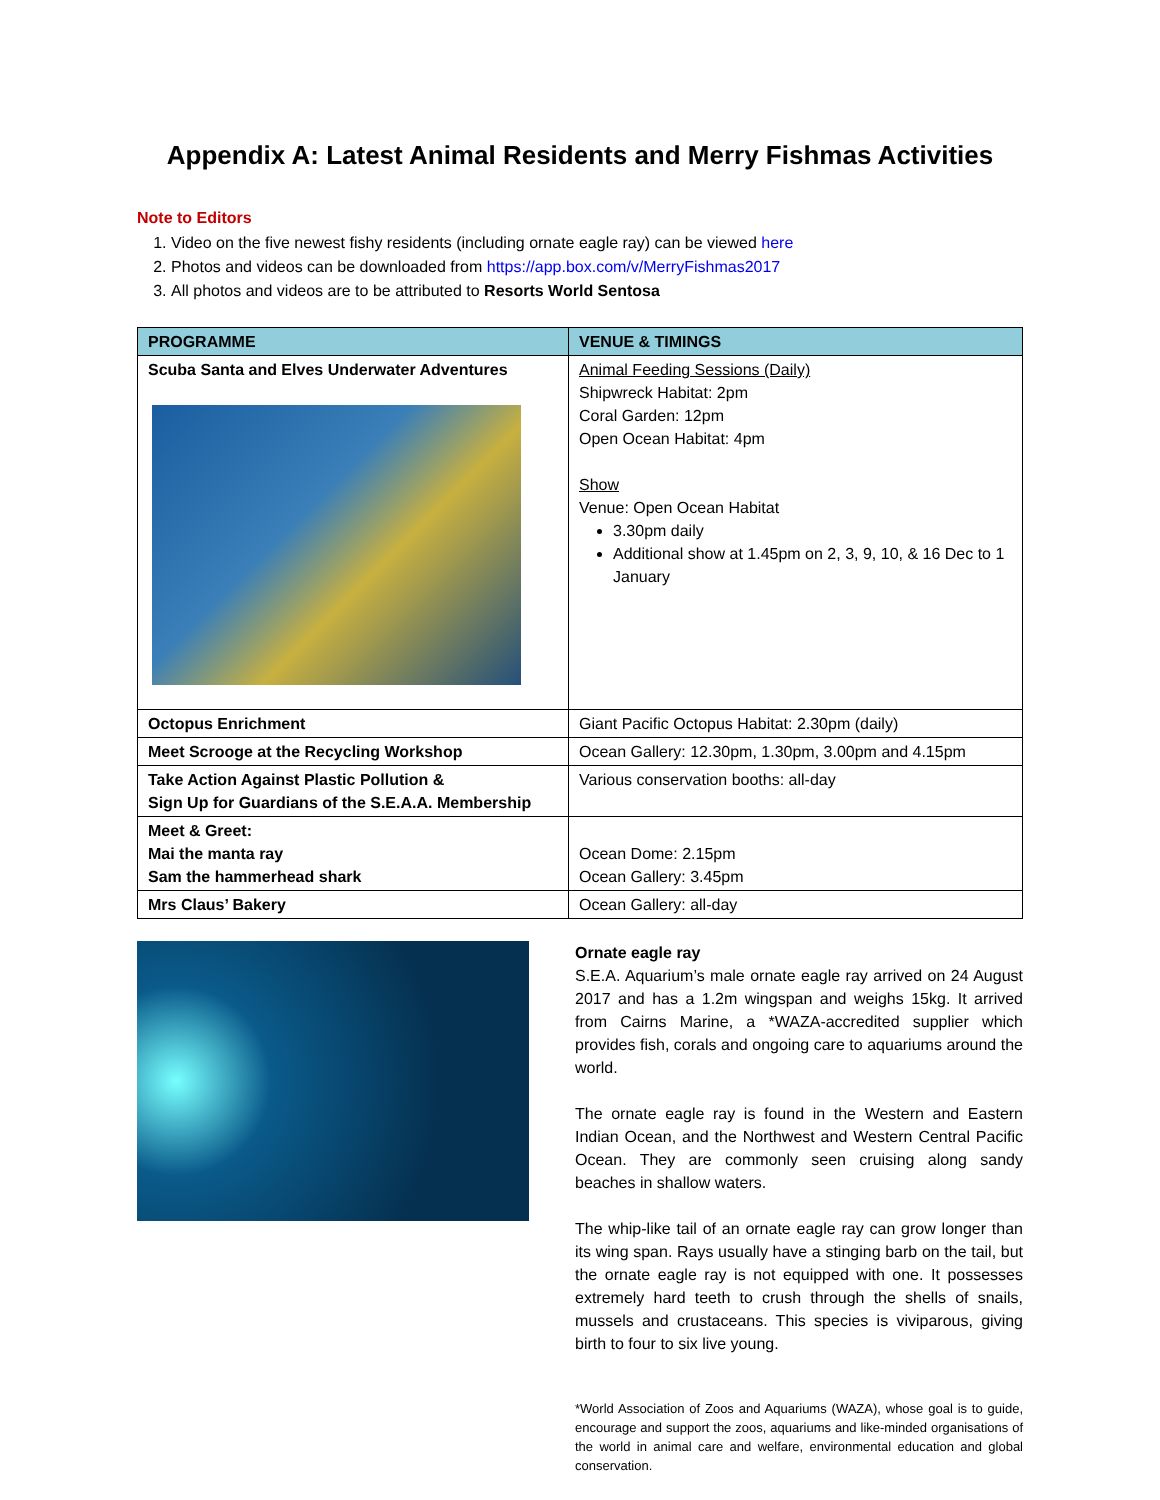Appendix A: Latest Animal Residents and Merry Fishmas Activities
Note to Editors
1. Video on the five newest fishy residents (including ornate eagle ray) can be viewed here
2. Photos and videos can be downloaded from https://app.box.com/v/MerryFishmas2017
3. All photos and videos are to be attributed to Resorts World Sentosa
| PROGRAMME | VENUE & TIMINGS |
| --- | --- |
| Scuba Santa and Elves Underwater Adventures | Animal Feeding Sessions (Daily) Shipwreck Habitat: 2pm Coral Garden: 12pm Open Ocean Habitat: 4pm Show Venue: Open Ocean Habitat 3.30pm daily Additional show at 1.45pm on 2, 3, 9, 10, & 16 Dec to 1 January |
| Octopus Enrichment | Giant Pacific Octopus Habitat: 2.30pm (daily) |
| Meet Scrooge at the Recycling Workshop | Ocean Gallery: 12.30pm, 1.30pm, 3.00pm and 4.15pm |
| Take Action Against Plastic Pollution & Sign Up for Guardians of the S.E.A.A. Membership | Various conservation booths: all-day |
| Meet & Greet: Mai the manta ray Sam the hammerhead shark | Ocean Dome: 2.15pm Ocean Gallery: 3.45pm |
| Mrs Claus’ Bakery | Ocean Gallery: all-day |
Ornate eagle ray
S.E.A. Aquarium’s male ornate eagle ray arrived on 24 August 2017 and has a 1.2m wingspan and weighs 15kg. It arrived from Cairns Marine, a *WAZA-accredited supplier which provides fish, corals and ongoing care to aquariums around the world.
The ornate eagle ray is found in the Western and Eastern Indian Ocean, and the Northwest and Western Central Pacific Ocean. They are commonly seen cruising along sandy beaches in shallow waters.
The whip-like tail of an ornate eagle ray can grow longer than its wing span. Rays usually have a stinging barb on the tail, but the ornate eagle ray is not equipped with one. It possesses extremely hard teeth to crush through the shells of snails, mussels and crustaceans. This species is viviparous, giving birth to four to six live young.
*World Association of Zoos and Aquariums (WAZA), whose goal is to guide, encourage and support the zoos, aquariums and like-minded organisations of the world in animal care and welfare, environmental education and global conservation.